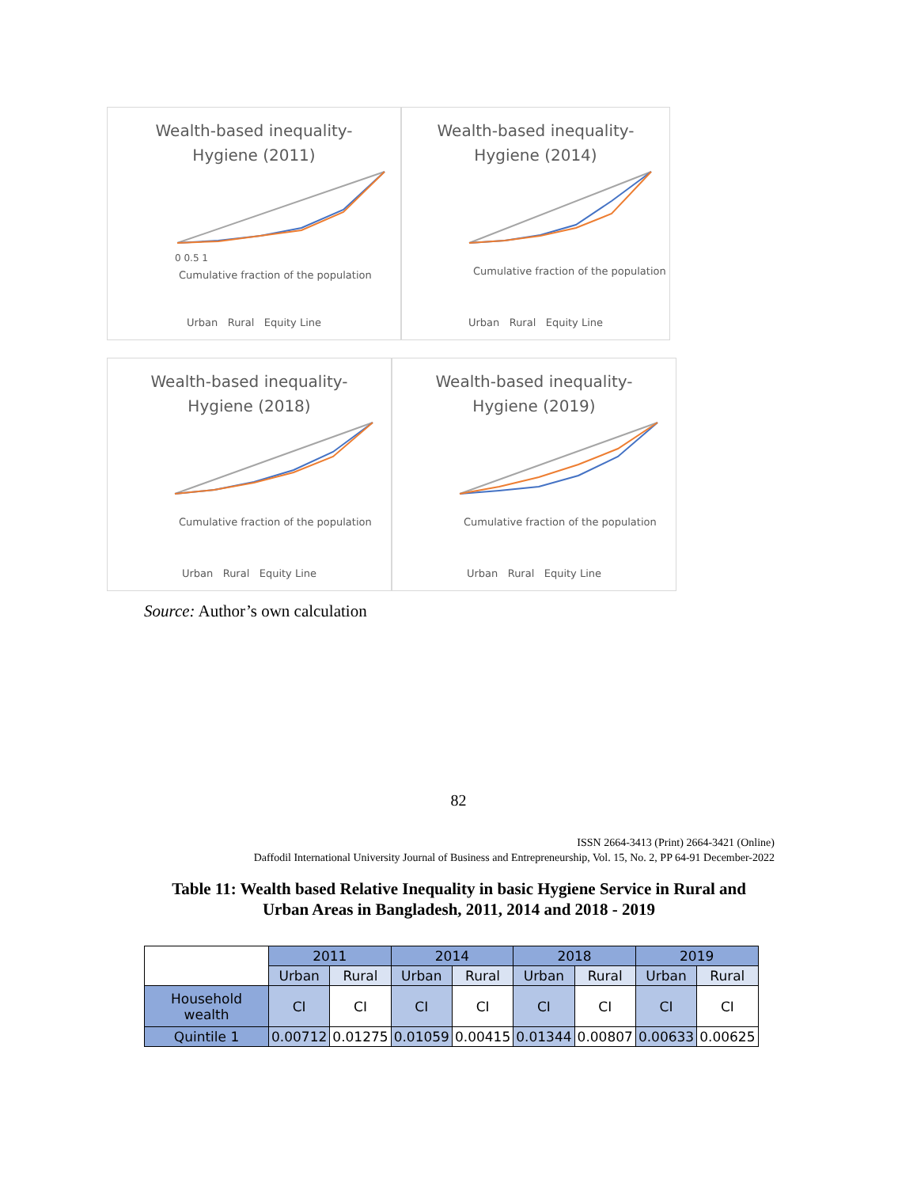Wealth-based inequality-
Hygiene (2011)
0 0.5 1
Cumulative fraction of the population
Urban Rural Equity Line
Wealth-based inequality-
Hygiene (2014)
Cumulative fraction of the population
Urban Rural Equity Line
Wealth-based inequality-
Hygiene (2018)
Cumulative fraction of the population
Urban Rural Equity Line
Wealth-based inequality-
Hygiene (2019)
Cumulative fraction of the population
Urban Rural Equity Line
Source: Author’s own calculation
82
ISSN 2664-3413 (Print) 2664-3421 (Online)
Daffodil International University Journal of Business and Entrepreneurship, Vol. 15, No. 2, PP 64-91 December-2022
Table 11: Wealth based Relative Inequality in basic Hygiene Service in Rural and Urban Areas in Bangladesh, 2011, 2014 and 2018 - 2019
| | 2011 | | 2014 | | 2018 | | 2019 | |
| --- | --- | --- | --- | --- | --- | --- | --- | --- |
| | Urban | Rural | Urban | Rural | Urban | Rural | Urban | Rural |
| Household wealth | CI | CI | CI | CI | CI | CI | CI | CI |
| Quintile 1 | 0.00712 | 0.01275 | 0.01059 | 0.00415 | 0.01344 | 0.00807 | 0.00633 | 0.00625 |